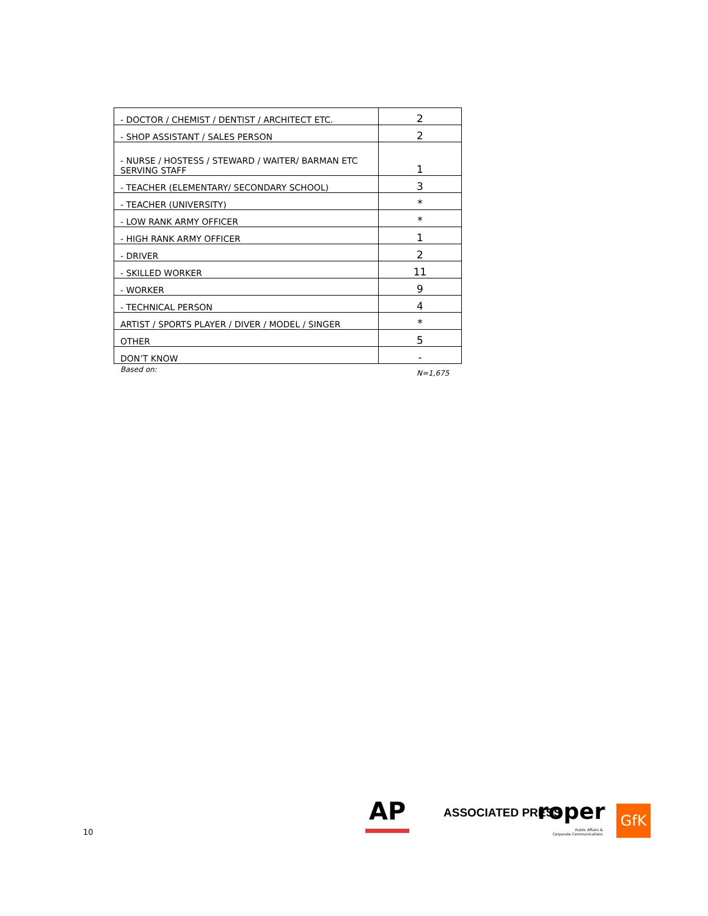| - DOCTOR / CHEMIST / DENTIST / ARCHITECT ETC. | 2 |
| - SHOP ASSISTANT / SALES PERSON | 2 |
| - NURSE / HOSTESS / STEWARD / WAITER/ BARMAN ETC SERVING STAFF | 1 |
| - TEACHER (ELEMENTARY/ SECONDARY SCHOOL) | 3 |
| - TEACHER (UNIVERSITY) | * |
| - LOW RANK ARMY OFFICER | * |
| - HIGH RANK ARMY OFFICER | 1 |
| - DRIVER | 2 |
| - SKILLED WORKER | 11 |
| - WORKER | 9 |
| - TECHNICAL PERSON | 4 |
| ARTIST / SPORTS PLAYER / DIVER / MODEL / SINGER | * |
| OTHER | 5 |
| DON’T KNOW | - |
Based on: N=1,675
10
AP ASSOCIATED PRESS roper
Public Affairs &
Corporate Communications
GfK